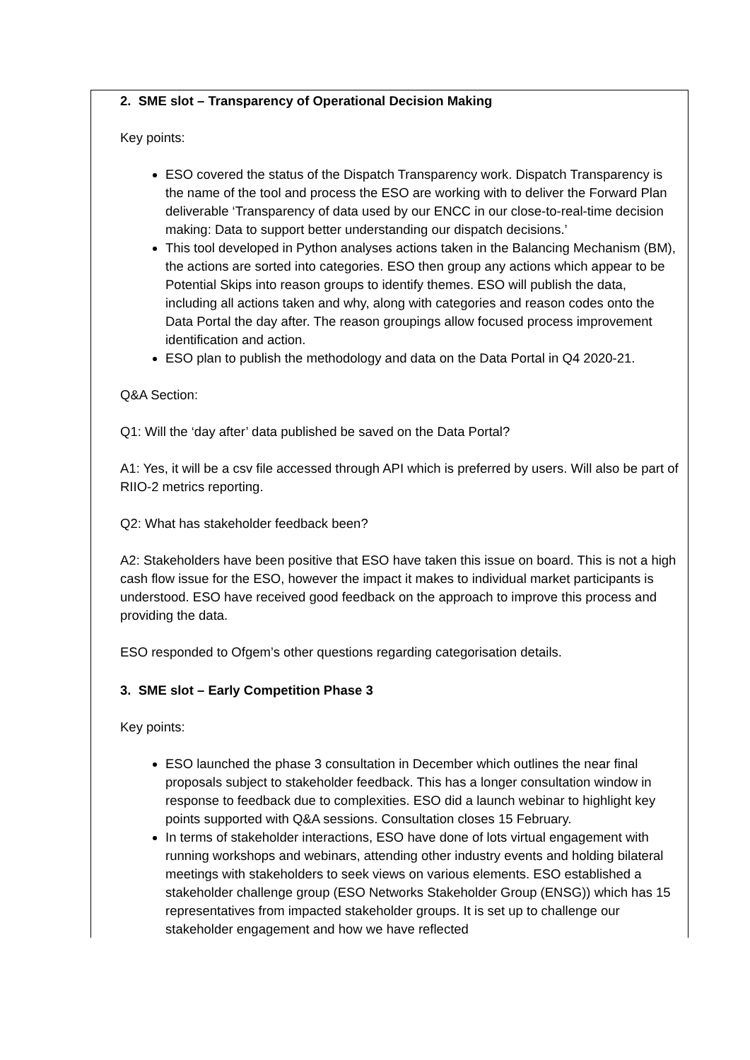2. SME slot – Transparency of Operational Decision Making
Key points:
ESO covered the status of the Dispatch Transparency work. Dispatch Transparency is the name of the tool and process the ESO are working with to deliver the Forward Plan deliverable ‘Transparency of data used by our ENCC in our close-to-real-time decision making: Data to support better understanding our dispatch decisions.’
This tool developed in Python analyses actions taken in the Balancing Mechanism (BM), the actions are sorted into categories. ESO then group any actions which appear to be Potential Skips into reason groups to identify themes. ESO will publish the data, including all actions taken and why, along with categories and reason codes onto the Data Portal the day after. The reason groupings allow focused process improvement identification and action.
ESO plan to publish the methodology and data on the Data Portal in Q4 2020-21.
Q&A Section:
Q1: Will the ‘day after’ data published be saved on the Data Portal?
A1: Yes, it will be a csv file accessed through API which is preferred by users. Will also be part of RIIO-2 metrics reporting.
Q2: What has stakeholder feedback been?
A2: Stakeholders have been positive that ESO have taken this issue on board. This is not a high cash flow issue for the ESO, however the impact it makes to individual market participants is understood. ESO have received good feedback on the approach to improve this process and providing the data.
ESO responded to Ofgem’s other questions regarding categorisation details.
3. SME slot – Early Competition Phase 3
Key points:
ESO launched the phase 3 consultation in December which outlines the near final proposals subject to stakeholder feedback. This has a longer consultation window in response to feedback due to complexities. ESO did a launch webinar to highlight key points supported with Q&A sessions. Consultation closes 15 February.
In terms of stakeholder interactions, ESO have done of lots virtual engagement with running workshops and webinars, attending other industry events and holding bilateral meetings with stakeholders to seek views on various elements. ESO established a stakeholder challenge group (ESO Networks Stakeholder Group (ENSG)) which has 15 representatives from impacted stakeholder groups. It is set up to challenge our stakeholder engagement and how we have reflected